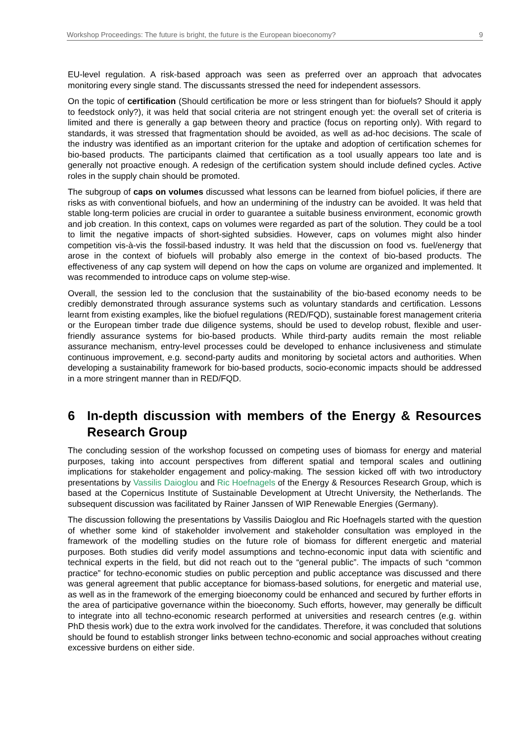Workshop Proceedings: The future is bright, the future is the European bioeconomy? 9
EU-level regulation. A risk-based approach was seen as preferred over an approach that advocates monitoring every single stand. The discussants stressed the need for independent assessors.
On the topic of certification (Should certification be more or less stringent than for biofuels? Should it apply to feedstock only?), it was held that social criteria are not stringent enough yet: the overall set of criteria is limited and there is generally a gap between theory and practice (focus on reporting only). With regard to standards, it was stressed that fragmentation should be avoided, as well as ad-hoc decisions. The scale of the industry was identified as an important criterion for the uptake and adoption of certification schemes for bio-based products. The participants claimed that certification as a tool usually appears too late and is generally not proactive enough. A redesign of the certification system should include defined cycles. Active roles in the supply chain should be promoted.
The subgroup of caps on volumes discussed what lessons can be learned from biofuel policies, if there are risks as with conventional biofuels, and how an undermining of the industry can be avoided. It was held that stable long-term policies are crucial in order to guarantee a suitable business environment, economic growth and job creation. In this context, caps on volumes were regarded as part of the solution. They could be a tool to limit the negative impacts of short-sighted subsidies. However, caps on volumes might also hinder competition vis-à-vis the fossil-based industry. It was held that the discussion on food vs. fuel/energy that arose in the context of biofuels will probably also emerge in the context of bio-based products. The effectiveness of any cap system will depend on how the caps on volume are organized and implemented. It was recommended to introduce caps on volume step-wise.
Overall, the session led to the conclusion that the sustainability of the bio-based economy needs to be credibly demonstrated through assurance systems such as voluntary standards and certification. Lessons learnt from existing examples, like the biofuel regulations (RED/FQD), sustainable forest management criteria or the European timber trade due diligence systems, should be used to develop robust, flexible and user-friendly assurance systems for bio-based products. While third-party audits remain the most reliable assurance mechanism, entry-level processes could be developed to enhance inclusiveness and stimulate continuous improvement, e.g. second-party audits and monitoring by societal actors and authorities. When developing a sustainability framework for bio-based products, socio-economic impacts should be addressed in a more stringent manner than in RED/FQD.
6 In-depth discussion with members of the Energy & Resources Research Group
The concluding session of the workshop focussed on competing uses of biomass for energy and material purposes, taking into account perspectives from different spatial and temporal scales and outlining implications for stakeholder engagement and policy-making. The session kicked off with two introductory presentations by Vassilis Daioglou and Ric Hoefnagels of the Energy & Resources Research Group, which is based at the Copernicus Institute of Sustainable Development at Utrecht University, the Netherlands. The subsequent discussion was facilitated by Rainer Janssen of WIP Renewable Energies (Germany).
The discussion following the presentations by Vassilis Daioglou and Ric Hoefnagels started with the question of whether some kind of stakeholder involvement and stakeholder consultation was employed in the framework of the modelling studies on the future role of biomass for different energetic and material purposes. Both studies did verify model assumptions and techno-economic input data with scientific and technical experts in the field, but did not reach out to the “general public”. The impacts of such “common practice” for techno-economic studies on public perception and public acceptance was discussed and there was general agreement that public acceptance for biomass-based solutions, for energetic and material use, as well as in the framework of the emerging bioeconomy could be enhanced and secured by further efforts in the area of participative governance within the bioeconomy. Such efforts, however, may generally be difficult to integrate into all techno-economic research performed at universities and research centres (e.g. within PhD thesis work) due to the extra work involved for the candidates. Therefore, it was concluded that solutions should be found to establish stronger links between techno-economic and social approaches without creating excessive burdens on either side.